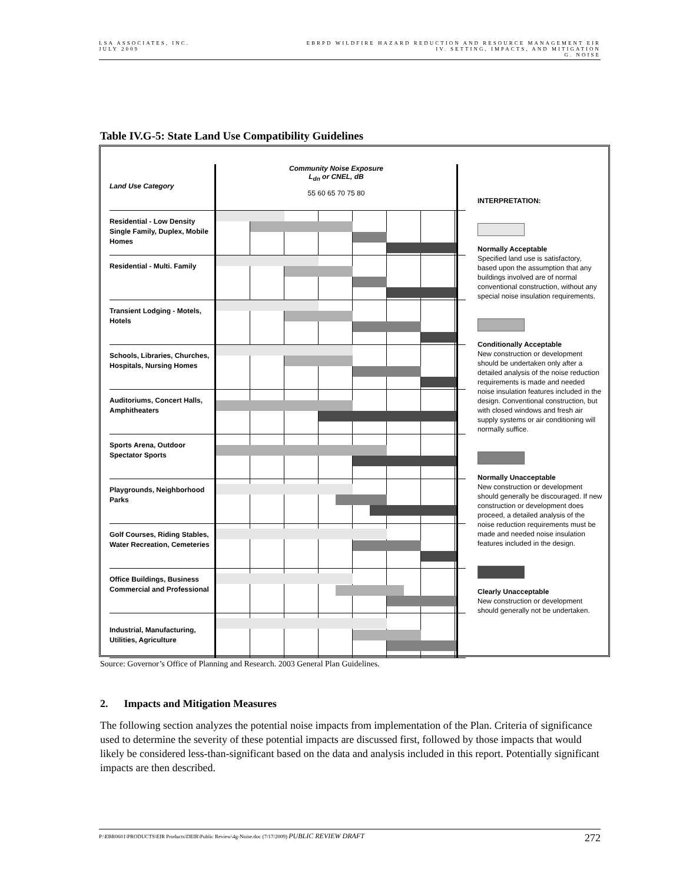LSA ASSOCIATES, INC.
JULY 2009
EBRPD WILDFIRE HAZARD REDUCTION AND RESOURCE MANAGEMENT EIR
IV. SETTING, IMPACTS, AND MITIGATION
G. NOISE
Table IV.G-5: State Land Use Compatibility Guidelines
Land Use Category
Community Noise Exposure
L<sub>dn</sub> or CNEL, dB
55 60 65 70 75 80
Residential - Low Density Single Family, Duplex, Mobile Homes
Residential - Multi. Family
Transient Lodging - Motels, Hotels
Schools, Libraries, Churches, Hospitals, Nursing Homes
Auditoriums, Concert Halls, Amphitheaters
Sports Arena, Outdoor Spectator Sports
Playgrounds, Neighborhood Parks
Golf Courses, Riding Stables, Water Recreation, Cemeteries
Office Buildings, Business Commercial and Professional
Industrial, Manufacturing, Utilities, Agriculture
INTERPRETATION:
Normally Acceptable
Specified land use is satisfactory, based upon the assumption that any buildings involved are of normal conventional construction, without any special noise insulation requirements.
Conditionally Acceptable
New construction or development should be undertaken only after a detailed analysis of the noise reduction requirements is made and needed noise insulation features included in the design. Conventional construction, but with closed windows and fresh air supply systems or air conditioning will normally suffice.
Normally Unacceptable
New construction or development should generally be discouraged. If new construction or development does proceed, a detailed analysis of the noise reduction requirements must be made and needed noise insulation features included in the design.
Clearly Unacceptable
New construction or development should generally not be undertaken.
Source: Governor’s Office of Planning and Research. 2003 General Plan Guidelines.
2. Impacts and Mitigation Measures
The following section analyzes the potential noise impacts from implementation of the Plan. Criteria of significance used to determine the severity of these potential impacts are discussed first, followed by those impacts that would likely be considered less-than-significant based on the data and analysis included in this report. Potentially significant impacts are then described.
P:\EBR0601\PRODUCTS\EIR Products\DEIR\Public Review\4g-Noise.doc (7/17/2009) PUBLIC REVIEW DRAFT
272